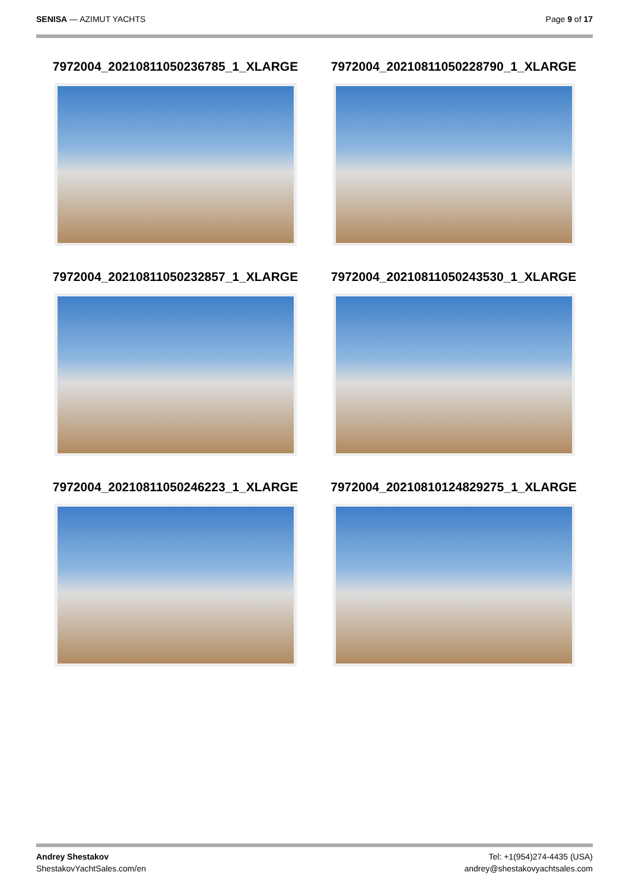SENISA — AZIMUT YACHTS Page 9 of 17
7972004_20210811050236785_1_XLARGE
7972004_20210811050228790_1_XLARGE
7972004_20210811050232857_1_XLARGE
7972004_20210811050243530_1_XLARGE
7972004_20210811050246223_1_XLARGE
7972004_20210810124829275_1_XLARGE
Andrey Shestakov
ShestakovYachtSales.com/en
Tel: +1(954)274-4435 (USA)
andrey@shestakovyachtsales.com